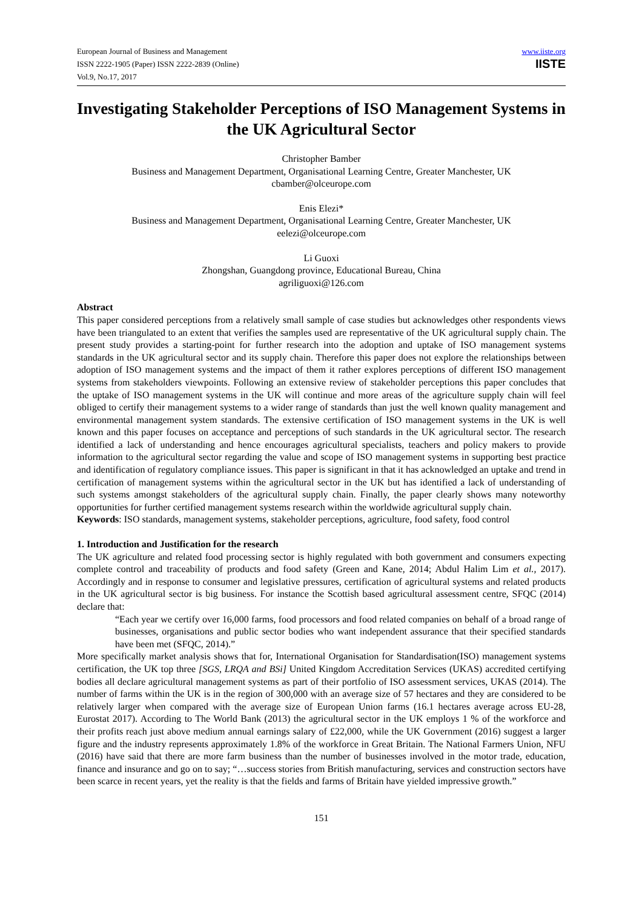European Journal of Business and Management
ISSN 2222-1905 (Paper) ISSN 2222-2839 (Online)
Vol.9, No.17, 2017
www.iiste.org
IISTE
Investigating Stakeholder Perceptions of ISO Management Systems in the UK Agricultural Sector
Christopher Bamber
Business and Management Department, Organisational Learning Centre, Greater Manchester, UK
cbamber@olceurope.com
Enis Elezi*
Business and Management Department, Organisational Learning Centre, Greater Manchester, UK
eelezi@olceurope.com
Li Guoxi
Zhongshan, Guangdong province, Educational Bureau, China
agriliguoxi@126.com
Abstract
This paper considered perceptions from a relatively small sample of case studies but acknowledges other respondents views have been triangulated to an extent that verifies the samples used are representative of the UK agricultural supply chain. The present study provides a starting-point for further research into the adoption and uptake of ISO management systems standards in the UK agricultural sector and its supply chain. Therefore this paper does not explore the relationships between adoption of ISO management systems and the impact of them it rather explores perceptions of different ISO management systems from stakeholders viewpoints. Following an extensive review of stakeholder perceptions this paper concludes that the uptake of ISO management systems in the UK will continue and more areas of the agriculture supply chain will feel obliged to certify their management systems to a wider range of standards than just the well known quality management and environmental management system standards. The extensive certification of ISO management systems in the UK is well known and this paper focuses on acceptance and perceptions of such standards in the UK agricultural sector. The research identified a lack of understanding and hence encourages agricultural specialists, teachers and policy makers to provide information to the agricultural sector regarding the value and scope of ISO management systems in supporting best practice and identification of regulatory compliance issues. This paper is significant in that it has acknowledged an uptake and trend in certification of management systems within the agricultural sector in the UK but has identified a lack of understanding of such systems amongst stakeholders of the agricultural supply chain. Finally, the paper clearly shows many noteworthy opportunities for further certified management systems research within the worldwide agricultural supply chain.
Keywords: ISO standards, management systems, stakeholder perceptions, agriculture, food safety, food control
1. Introduction and Justification for the research
The UK agriculture and related food processing sector is highly regulated with both government and consumers expecting complete control and traceability of products and food safety (Green and Kane, 2014; Abdul Halim Lim et al., 2017). Accordingly and in response to consumer and legislative pressures, certification of agricultural systems and related products in the UK agricultural sector is big business. For instance the Scottish based agricultural assessment centre, SFQC (2014) declare that:
“Each year we certify over 16,000 farms, food processors and food related companies on behalf of a broad range of businesses, organisations and public sector bodies who want independent assurance that their specified standards have been met (SFQC, 2014).”
More specifically market analysis shows that for, International Organisation for Standardisation(ISO) management systems certification, the UK top three [SGS, LRQA and BSi] United Kingdom Accreditation Services (UKAS) accredited certifying bodies all declare agricultural management systems as part of their portfolio of ISO assessment services, UKAS (2014). The number of farms within the UK is in the region of 300,000 with an average size of 57 hectares and they are considered to be relatively larger when compared with the average size of European Union farms (16.1 hectares average across EU-28, Eurostat 2017). According to The World Bank (2013) the agricultural sector in the UK employs 1 % of the workforce and their profits reach just above medium annual earnings salary of £22,000, while the UK Government (2016) suggest a larger figure and the industry represents approximately 1.8% of the workforce in Great Britain. The National Farmers Union, NFU (2016) have said that there are more farm business than the number of businesses involved in the motor trade, education, finance and insurance and go on to say; “…success stories from British manufacturing, services and construction sectors have been scarce in recent years, yet the reality is that the fields and farms of Britain have yielded impressive growth.”
151